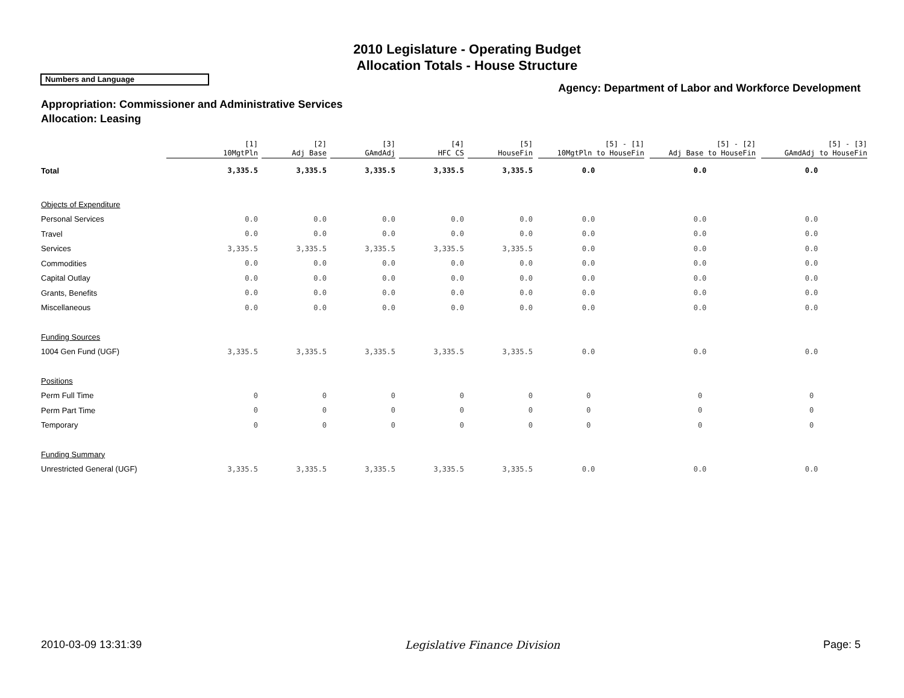2010 Legislature - Operating Budget
Allocation Totals - House Structure
Numbers and Language
Agency: Department of Labor and Workforce Development
Appropriation: Commissioner and Administrative Services
Allocation: Leasing
| | [1] 10MgtPln | [2] Adj Base | [3] GAmdAdj | [4] HFC CS | [5] HouseFin | [5] - [1] 10MgtPln to HouseFin | [5] - [2] Adj Base to HouseFin | [5] - [3] GAmdAdj to HouseFin |
| --- | --- | --- | --- | --- | --- | --- | --- | --- |
| Total | 3,335.5 | 3,335.5 | 3,335.5 | 3,335.5 | 3,335.5 | 0.0 | 0.0 | 0.0 |
| Objects of Expenditure | | | | | | | | |
| Personal Services | 0.0 | 0.0 | 0.0 | 0.0 | 0.0 | 0.0 | 0.0 | 0.0 |
| Travel | 0.0 | 0.0 | 0.0 | 0.0 | 0.0 | 0.0 | 0.0 | 0.0 |
| Services | 3,335.5 | 3,335.5 | 3,335.5 | 3,335.5 | 3,335.5 | 0.0 | 0.0 | 0.0 |
| Commodities | 0.0 | 0.0 | 0.0 | 0.0 | 0.0 | 0.0 | 0.0 | 0.0 |
| Capital Outlay | 0.0 | 0.0 | 0.0 | 0.0 | 0.0 | 0.0 | 0.0 | 0.0 |
| Grants, Benefits | 0.0 | 0.0 | 0.0 | 0.0 | 0.0 | 0.0 | 0.0 | 0.0 |
| Miscellaneous | 0.0 | 0.0 | 0.0 | 0.0 | 0.0 | 0.0 | 0.0 | 0.0 |
| Funding Sources | | | | | | | | |
| 1004 Gen Fund (UGF) | 3,335.5 | 3,335.5 | 3,335.5 | 3,335.5 | 3,335.5 | 0.0 | 0.0 | 0.0 |
| Positions | | | | | | | | |
| Perm Full Time | 0 | 0 | 0 | 0 | 0 | 0 | 0 | 0 |
| Perm Part Time | 0 | 0 | 0 | 0 | 0 | 0 | 0 | 0 |
| Temporary | 0 | 0 | 0 | 0 | 0 | 0 | 0 | 0 |
| Funding Summary | | | | | | | | |
| Unrestricted General (UGF) | 3,335.5 | 3,335.5 | 3,335.5 | 3,335.5 | 3,335.5 | 0.0 | 0.0 | 0.0 |
2010-03-09 13:31:39 Legislative Finance Division Page: 5